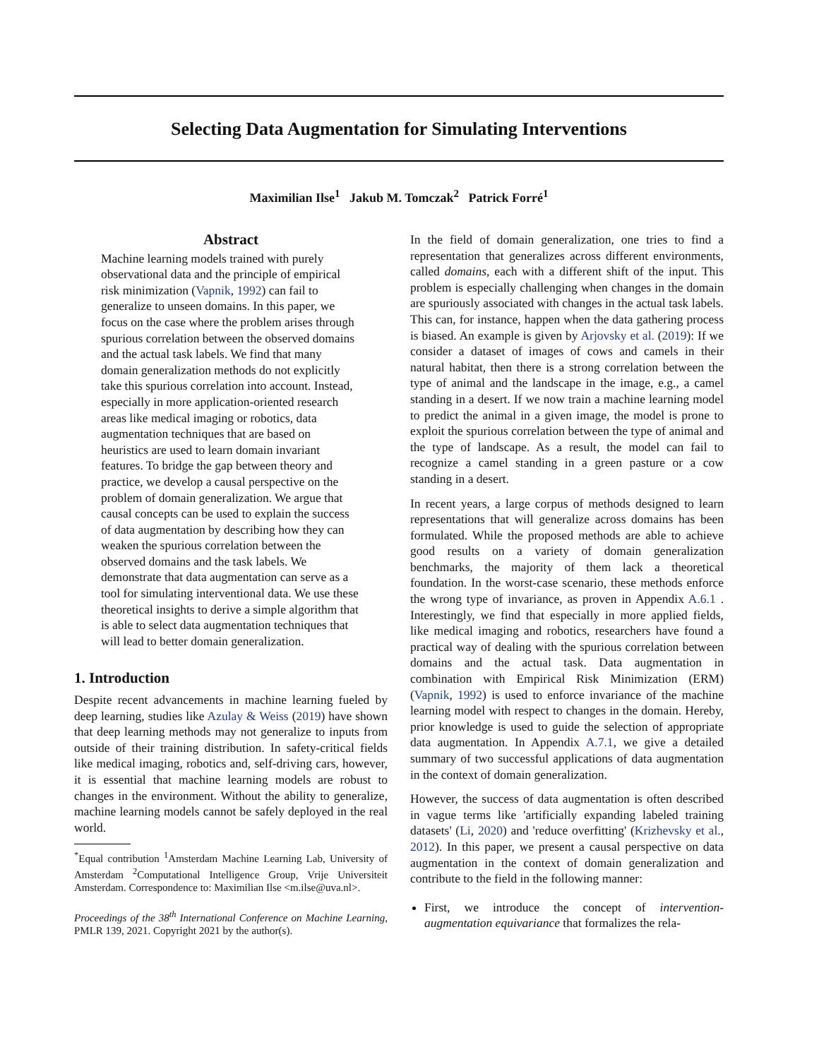Selecting Data Augmentation for Simulating Interventions
Maximilian Ilse<sup>1</sup> Jakub M. Tomczak<sup>2</sup> Patrick Forré<sup>1</sup>
Abstract
Machine learning models trained with purely observational data and the principle of empirical risk minimization (Vapnik, 1992) can fail to generalize to unseen domains. In this paper, we focus on the case where the problem arises through spurious correlation between the observed domains and the actual task labels. We find that many domain generalization methods do not explicitly take this spurious correlation into account. Instead, especially in more application-oriented research areas like medical imaging or robotics, data augmentation techniques that are based on heuristics are used to learn domain invariant features. To bridge the gap between theory and practice, we develop a causal perspective on the problem of domain generalization. We argue that causal concepts can be used to explain the success of data augmentation by describing how they can weaken the spurious correlation between the observed domains and the task labels. We demonstrate that data augmentation can serve as a tool for simulating interventional data. We use these theoretical insights to derive a simple algorithm that is able to select data augmentation techniques that will lead to better domain generalization.
1. Introduction
Despite recent advancements in machine learning fueled by deep learning, studies like Azulay & Weiss (2019) have shown that deep learning methods may not generalize to inputs from outside of their training distribution. In safety-critical fields like medical imaging, robotics and, self-driving cars, however, it is essential that machine learning models are robust to changes in the environment. Without the ability to generalize, machine learning models cannot be safely deployed in the real world.
<sup>*</sup> Equal contribution <sup>1</sup>Amsterdam Machine Learning Lab, University of Amsterdam <sup>2</sup>Computational Intelligence Group, Vrije Universiteit Amsterdam. Correspondence to: Maximilian Ilse <m.ilse@uva.nl>.
Proceedings of the 38<sup>th</sup> International Conference on Machine Learning, PMLR 139, 2021. Copyright 2021 by the author(s).
In the field of domain generalization, one tries to find a representation that generalizes across different environments, called domains, each with a different shift of the input. This problem is especially challenging when changes in the domain are spuriously associated with changes in the actual task labels. This can, for instance, happen when the data gathering process is biased. An example is given by Arjovsky et al. (2019): If we consider a dataset of images of cows and camels in their natural habitat, then there is a strong correlation between the type of animal and the landscape in the image, e.g., a camel standing in a desert. If we now train a machine learning model to predict the animal in a given image, the model is prone to exploit the spurious correlation between the type of animal and the type of landscape. As a result, the model can fail to recognize a camel standing in a green pasture or a cow standing in a desert.
In recent years, a large corpus of methods designed to learn representations that will generalize across domains has been formulated. While the proposed methods are able to achieve good results on a variety of domain generalization benchmarks, the majority of them lack a theoretical foundation. In the worst-case scenario, these methods enforce the wrong type of invariance, as proven in Appendix A.6.1 . Interestingly, we find that especially in more applied fields, like medical imaging and robotics, researchers have found a practical way of dealing with the spurious correlation between domains and the actual task. Data augmentation in combination with Empirical Risk Minimization (ERM) (Vapnik, 1992) is used to enforce invariance of the machine learning model with respect to changes in the domain. Hereby, prior knowledge is used to guide the selection of appropriate data augmentation. In Appendix A.7.1, we give a detailed summary of two successful applications of data augmentation in the context of domain generalization.
However, the success of data augmentation is often described in vague terms like 'artificially expanding labeled training datasets' (Li, 2020) and 'reduce overfitting' (Krizhevsky et al., 2012). In this paper, we present a causal perspective on data augmentation in the context of domain generalization and contribute to the field in the following manner:
First, we introduce the concept of intervention-augmentation equivariance that formalizes the rela-